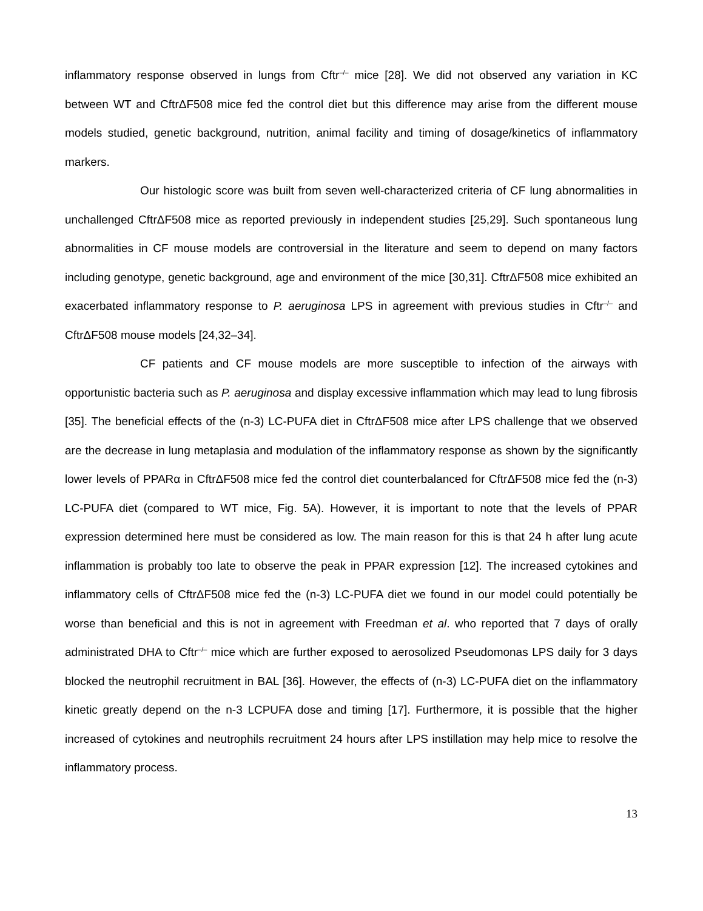inflammatory response observed in lungs from Cftr<sup>–/–</sup> mice [28]. We did not observed any variation in KC between WT and CftrΔF508 mice fed the control diet but this difference may arise from the different mouse models studied, genetic background, nutrition, animal facility and timing of dosage/kinetics of inflammatory markers.
Our histologic score was built from seven well-characterized criteria of CF lung abnormalities in unchallenged CftrΔF508 mice as reported previously in independent studies [25,29]. Such spontaneous lung abnormalities in CF mouse models are controversial in the literature and seem to depend on many factors including genotype, genetic background, age and environment of the mice [30,31]. CftrΔF508 mice exhibited an exacerbated inflammatory response to P. aeruginosa LPS in agreement with previous studies in Cftr<sup>–/–</sup> and CftrΔF508 mouse models [24,32–34].
CF patients and CF mouse models are more susceptible to infection of the airways with opportunistic bacteria such as P. aeruginosa and display excessive inflammation which may lead to lung fibrosis [35]. The beneficial effects of the (n-3) LC-PUFA diet in CftrΔF508 mice after LPS challenge that we observed are the decrease in lung metaplasia and modulation of the inflammatory response as shown by the significantly lower levels of PPARα in CftrΔF508 mice fed the control diet counterbalanced for CftrΔF508 mice fed the (n-3) LC-PUFA diet (compared to WT mice, Fig. 5A). However, it is important to note that the levels of PPAR expression determined here must be considered as low. The main reason for this is that 24 h after lung acute inflammation is probably too late to observe the peak in PPAR expression [12]. The increased cytokines and inflammatory cells of CftrΔF508 mice fed the (n-3) LC-PUFA diet we found in our model could potentially be worse than beneficial and this is not in agreement with Freedman et al. who reported that 7 days of orally administrated DHA to Cftr<sup>–/–</sup> mice which are further exposed to aerosolized Pseudomonas LPS daily for 3 days blocked the neutrophil recruitment in BAL [36]. However, the effects of (n-3) LC-PUFA diet on the inflammatory kinetic greatly depend on the n-3 LCPUFA dose and timing [17]. Furthermore, it is possible that the higher increased of cytokines and neutrophils recruitment 24 hours after LPS instillation may help mice to resolve the inflammatory process.
13